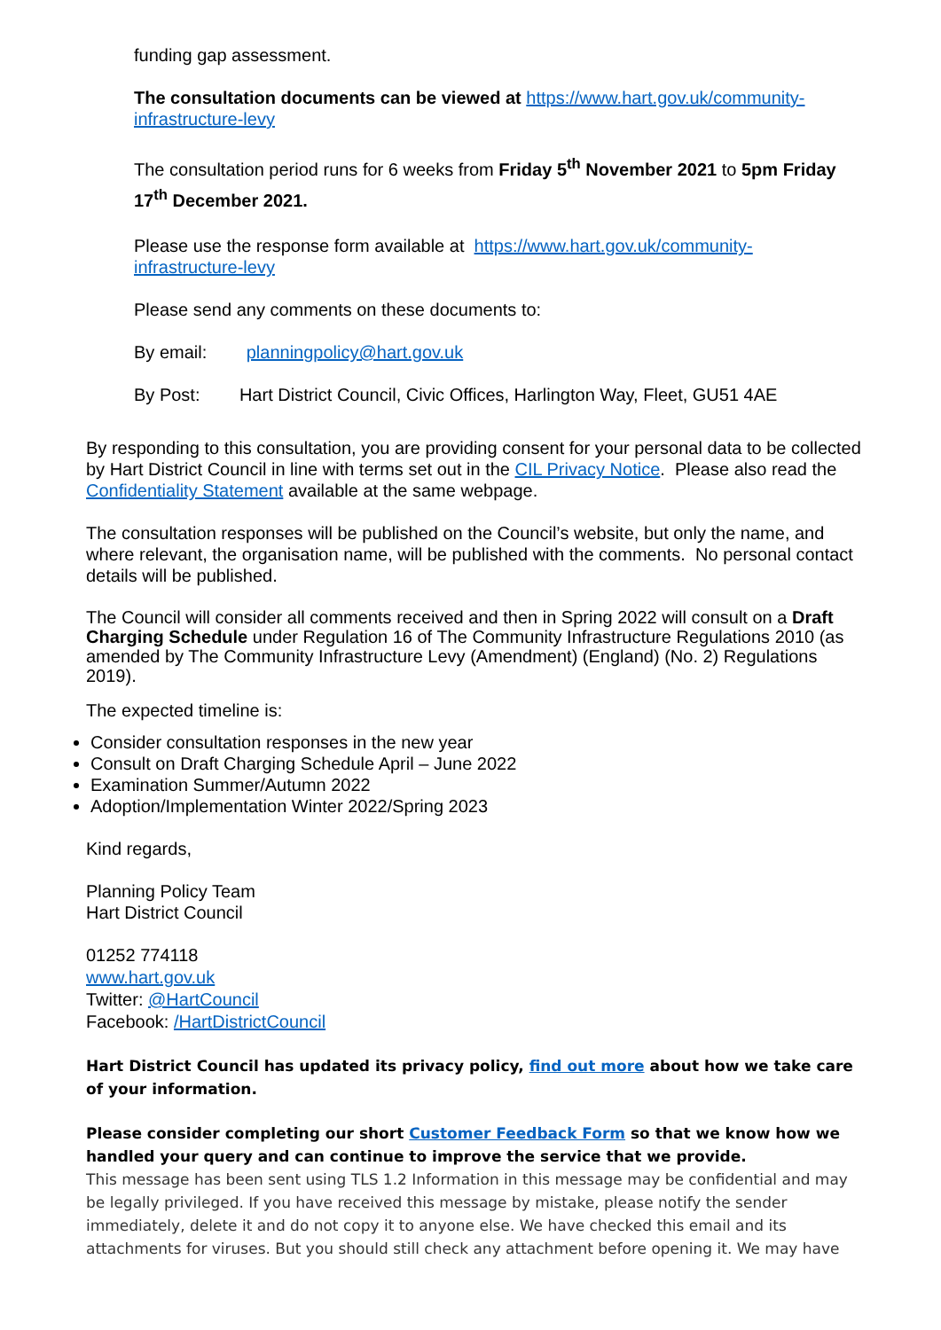funding gap assessment.
The consultation documents can be viewed at https://www.hart.gov.uk/community-infrastructure-levy
The consultation period runs for 6 weeks from Friday 5<sup>th</sup> November 2021 to 5pm Friday 17<sup>th</sup> December 2021.
Please use the response form available at https://www.hart.gov.uk/community-infrastructure-levy
Please send any comments on these documents to:
By email: planningpolicy@hart.gov.uk
By Post: Hart District Council, Civic Offices, Harlington Way, Fleet, GU51 4AE
By responding to this consultation, you are providing consent for your personal data to be collected by Hart District Council in line with terms set out in the CIL Privacy Notice. Please also read the Confidentiality Statement available at the same webpage.
The consultation responses will be published on the Council’s website, but only the name, and where relevant, the organisation name, will be published with the comments. No personal contact details will be published.
The Council will consider all comments received and then in Spring 2022 will consult on a Draft Charging Schedule under Regulation 16 of The Community Infrastructure Regulations 2010 (as amended by The Community Infrastructure Levy (Amendment) (England) (No. 2) Regulations 2019).
The expected timeline is:
Consider consultation responses in the new year
Consult on Draft Charging Schedule April – June 2022
Examination Summer/Autumn 2022
Adoption/Implementation Winter 2022/Spring 2023
Kind regards,
Planning Policy Team
Hart District Council
01252 774118
www.hart.gov.uk
Twitter: @HartCouncil
Facebook: /HartDistrictCouncil
Hart District Council has updated its privacy policy, find out more about how we take care of your information.
Please consider completing our short Customer Feedback Form so that we know how we handled your query and can continue to improve the service that we provide.
This message has been sent using TLS 1.2 Information in this message may be confidential and may be legally privileged. If you have received this message by mistake, please notify the sender immediately, delete it and do not copy it to anyone else. We have checked this email and its attachments for viruses. But you should still check any attachment before opening it. We may have